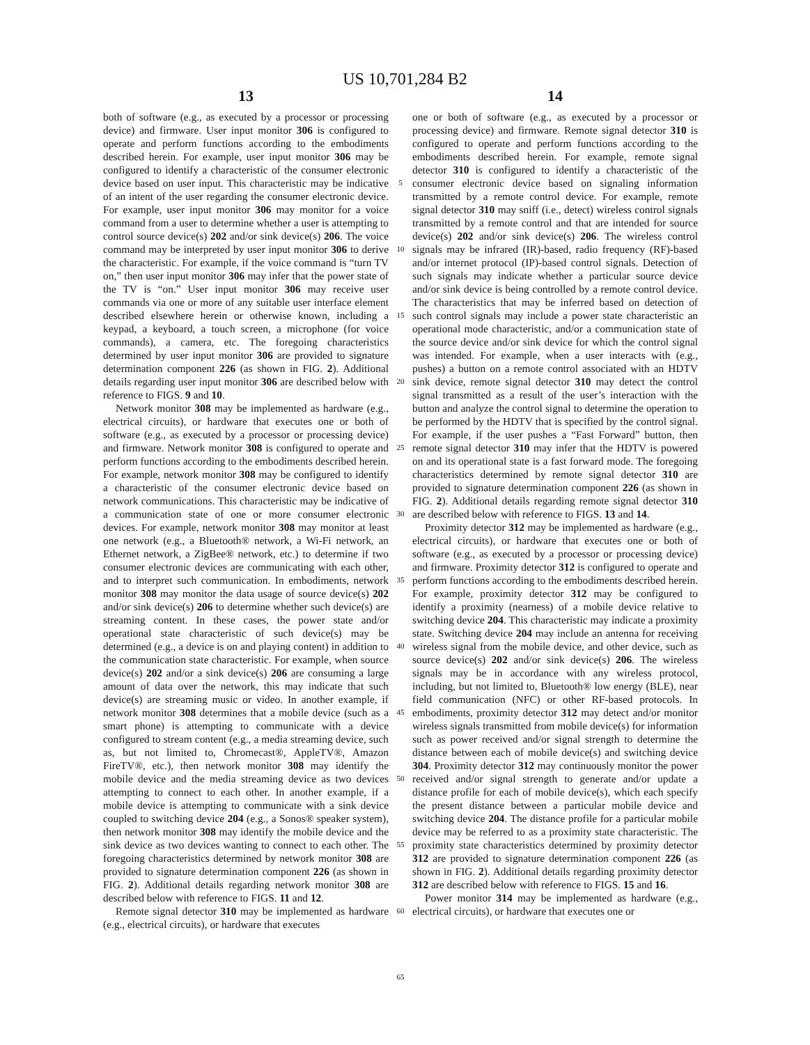US 10,701,284 B2
13
both of software (e.g., as executed by a processor or processing device) and firmware. User input monitor 306 is configured to operate and perform functions according to the embodiments described herein. For example, user input monitor 306 may be configured to identify a characteristic of the consumer electronic device based on user input. This characteristic may be indicative of an intent of the user regarding the consumer electronic device. For example, user input monitor 306 may monitor for a voice command from a user to determine whether a user is attempting to control source device(s) 202 and/or sink device(s) 206. The voice command may be interpreted by user input monitor 306 to derive the characteristic. For example, if the voice command is “turn TV on,” then user input monitor 306 may infer that the power state of the TV is “on.” User input monitor 306 may receive user commands via one or more of any suitable user interface element described elsewhere herein or otherwise known, including a keypad, a keyboard, a touch screen, a microphone (for voice commands), a camera, etc. The foregoing characteristics determined by user input monitor 306 are provided to signature determination component 226 (as shown in FIG. 2). Additional details regarding user input monitor 306 are described below with reference to FIGS. 9 and 10.
Network monitor 308 may be implemented as hardware (e.g., electrical circuits), or hardware that executes one or both of software (e.g., as executed by a processor or processing device) and firmware. Network monitor 308 is configured to operate and perform functions according to the embodiments described herein. For example, network monitor 308 may be configured to identify a characteristic of the consumer electronic device based on network communications. This characteristic may be indicative of a communication state of one or more consumer electronic devices. For example, network monitor 308 may monitor at least one network (e.g., a Bluetooth® network, a Wi-Fi network, an Ethernet network, a ZigBee® network, etc.) to determine if two consumer electronic devices are communicating with each other, and to interpret such communication. In embodiments, network monitor 308 may monitor the data usage of source device(s) 202 and/or sink device(s) 206 to determine whether such device(s) are streaming content. In these cases, the power state and/or operational state characteristic of such device(s) may be determined (e.g., a device is on and playing content) in addition to the communication state characteristic. For example, when source device(s) 202 and/or a sink device(s) 206 are consuming a large amount of data over the network, this may indicate that such device(s) are streaming music or video. In another example, if network monitor 308 determines that a mobile device (such as a smart phone) is attempting to communicate with a device configured to stream content (e.g., a media streaming device, such as, but not limited to, Chromecast®, AppleTV®, Amazon FireTV®, etc.), then network monitor 308 may identify the mobile device and the media streaming device as two devices attempting to connect to each other. In another example, if a mobile device is attempting to communicate with a sink device coupled to switching device 204 (e.g., a Sonos® speaker system), then network monitor 308 may identify the mobile device and the sink device as two devices wanting to connect to each other. The foregoing characteristics determined by network monitor 308 are provided to signature determination component 226 (as shown in FIG. 2). Additional details regarding network monitor 308 are described below with reference to FIGS. 11 and 12.
Remote signal detector 310 may be implemented as hardware (e.g., electrical circuits), or hardware that executes
5
10
15
20
25
30
35
40
45
50
55
60
65
14
one or both of software (e.g., as executed by a processor or processing device) and firmware. Remote signal detector 310 is configured to operate and perform functions according to the embodiments described herein. For example, remote signal detector 310 is configured to identify a characteristic of the consumer electronic device based on signaling information transmitted by a remote control device. For example, remote signal detector 310 may sniff (i.e., detect) wireless control signals transmitted by a remote control and that are intended for source device(s) 202 and/or sink device(s) 206. The wireless control signals may be infrared (IR)-based, radio frequency (RF)-based and/or internet protocol (IP)-based control signals. Detection of such signals may indicate whether a particular source device and/or sink device is being controlled by a remote control device. The characteristics that may be inferred based on detection of such control signals may include a power state characteristic an operational mode characteristic, and/or a communication state of the source device and/or sink device for which the control signal was intended. For example, when a user interacts with (e.g., pushes) a button on a remote control associated with an HDTV sink device, remote signal detector 310 may detect the control signal transmitted as a result of the user’s interaction with the button and analyze the control signal to determine the operation to be performed by the HDTV that is specified by the control signal. For example, if the user pushes a “Fast Forward” button, then remote signal detector 310 may infer that the HDTV is powered on and its operational state is a fast forward mode. The foregoing characteristics determined by remote signal detector 310 are provided to signature determination component 226 (as shown in FIG. 2). Additional details regarding remote signal detector 310 are described below with reference to FIGS. 13 and 14.
Proximity detector 312 may be implemented as hardware (e.g., electrical circuits), or hardware that executes one or both of software (e.g., as executed by a processor or processing device) and firmware. Proximity detector 312 is configured to operate and perform functions according to the embodiments described herein. For example, proximity detector 312 may be configured to identify a proximity (nearness) of a mobile device relative to switching device 204. This characteristic may indicate a proximity state. Switching device 204 may include an antenna for receiving wireless signal from the mobile device, and other device, such as source device(s) 202 and/or sink device(s) 206. The wireless signals may be in accordance with any wireless protocol, including, but not limited to, Bluetooth® low energy (BLE), near field communication (NFC) or other RF-based protocols. In embodiments, proximity detector 312 may detect and/or monitor wireless signals transmitted from mobile device(s) for information such as power received and/or signal strength to determine the distance between each of mobile device(s) and switching device 304. Proximity detector 312 may continuously monitor the power received and/or signal strength to generate and/or update a distance profile for each of mobile device(s), which each specify the present distance between a particular mobile device and switching device 204. The distance profile for a particular mobile device may be referred to as a proximity state characteristic. The proximity state characteristics determined by proximity detector 312 are provided to signature determination component 226 (as shown in FIG. 2). Additional details regarding proximity detector 312 are described below with reference to FIGS. 15 and 16.
Power monitor 314 may be implemented as hardware (e.g., electrical circuits), or hardware that executes one or